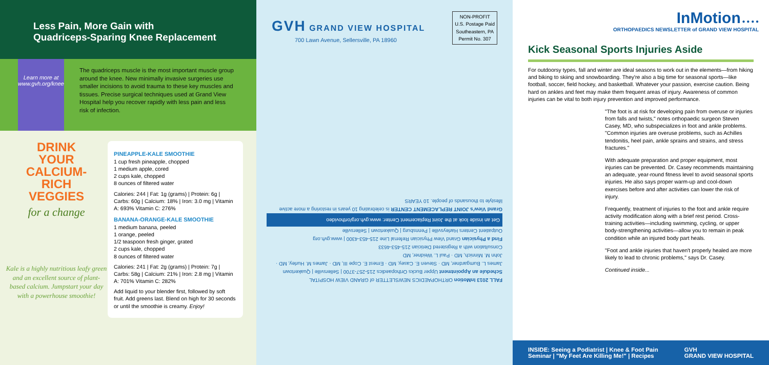Less Pain, More Gain with
Quadriceps-Sparing Knee Replacement
Learn more at
www.gvh.org/knee
The quadriceps muscle is the most important muscle group around the knee. New minimally invasive surgeries use smaller incisions to avoid trauma to these key muscles and tissues. Precise surgical techniques used at Grand View Hospital help you recover rapidly with less pain and less risk of infection.
DRINK
YOUR
CALCIUM-
RICH
VEGGIES
for a change
Kale is a highly nutritious leafy green and an excellent source of plant-based calcium. Jumpstart your day with a powerhouse smoothie!
PINEAPPLE-KALE SMOOTHIE
1 cup fresh pineapple, chopped
1 medium apple, cored
2 cups kale, chopped
8 ounces of filtered water
Calories: 244 | Fat: 1g (grams) | Protein: 6g | Carbs: 60g | Calcium: 18% | Iron: 3.0 mg | Vitamin A: 693% Vitamin C: 276%
BANANA-ORANGE-KALE SMOOTHIE
1 medium banana, peeled
1 orange, peeled
1/2 teaspoon fresh ginger, grated
2 cups kale, chopped
8 ounces of filtered water
Calories: 241 | Fat: 2g (grams) | Protein: 7g | Carbs: 58g | Calcium: 21% | Iron: 2.8 mg | Vitamin A: 701% Vitamin C: 282%
Add liquid to your blender first, followed by soft fruit. Add greens last. Blend on high for 30 seconds or until the smoothie is creamy. Enjoy!
GVH GRAND VIEW HOSPITAL
700 Lawn Avenue, Sellersville, PA 18960
NON-PROFIT
U.S. Postage Paid
Southeastern, PA
Permit No. 307
FALL 2013 InMotion ORTHOPAEDICS NEWSLETTER of GRAND VIEW HOSPITAL
Schedule an Appointment Upper Bucks Orthopaedics 215-257-3700 | Sellersville | Quakertown
James L. Bumgardner, MD · Steven E. Casey, MD · Ernest E. Cope III, MD · James M. Hurley, MD · John M. Minnich, MD · Paul L. Weidner, MD
Consultation with a Registered Dietician 215-453-4633
Find a Physician Grand View Physician Referral Line 215-453-4300 | www.gvh.org
Outpatient Centers Harleysville | Pennsburg | Quakertown | Sellersville
Get an inside look at the Joint Replacement Center: www.gvh.org/orthovideo
Grand View's JOINT REPLACEMENT CENTER is celebrating 10 years in restoring a more active lifestyle to thousands of people. 10 YEARS
InMotion ● ● ● ●
ORTHOPAEDICS NEWSLETTER of GRAND VIEW HOSPITAL
Kick Seasonal Sports Injuries Aside
For outdoorsy types, fall and winter are ideal seasons to work out in the elements—from hiking and biking to skiing and snowboarding. They're also a big time for seasonal sports—like football, soccer, field hockey, and basketball. Whatever your passion, exercise caution. Being hard on ankles and feet may make them frequent areas of injury. Awareness of common injuries can be vital to both injury prevention and improved performance.
"The foot is at risk for developing pain from overuse or injuries from falls and twists," notes orthopaedic surgeon Steven Casey, MD, who subspecializes in foot and ankle problems. "Common injuries are overuse problems, such as Achilles tendonitis, heel pain, ankle sprains and strains, and stress fractures."
With adequate preparation and proper equipment, most injuries can be prevented. Dr. Casey recommends maintaining an adequate, year-round fitness level to avoid seasonal sports injuries. He also says proper warm-up and cool-down exercises before and after activities can lower the risk of injury.
Frequently, treatment of injuries to the foot and ankle require activity modification along with a brief rest period. Cross-training activities—including swimming, cycling, or upper body-strengthening activities—allow you to remain in peak condition while an injured body part heals.
"Foot and ankle injuries that haven't properly healed are more likely to lead to chronic problems," says Dr. Casey.
Continued inside...
INSIDE: Seeing a Podiatrist | Knee & Foot Pain
Seminar | "My Feet Are Killing Me!" | Recipes GVH
GRAND VIEW HOSPITAL